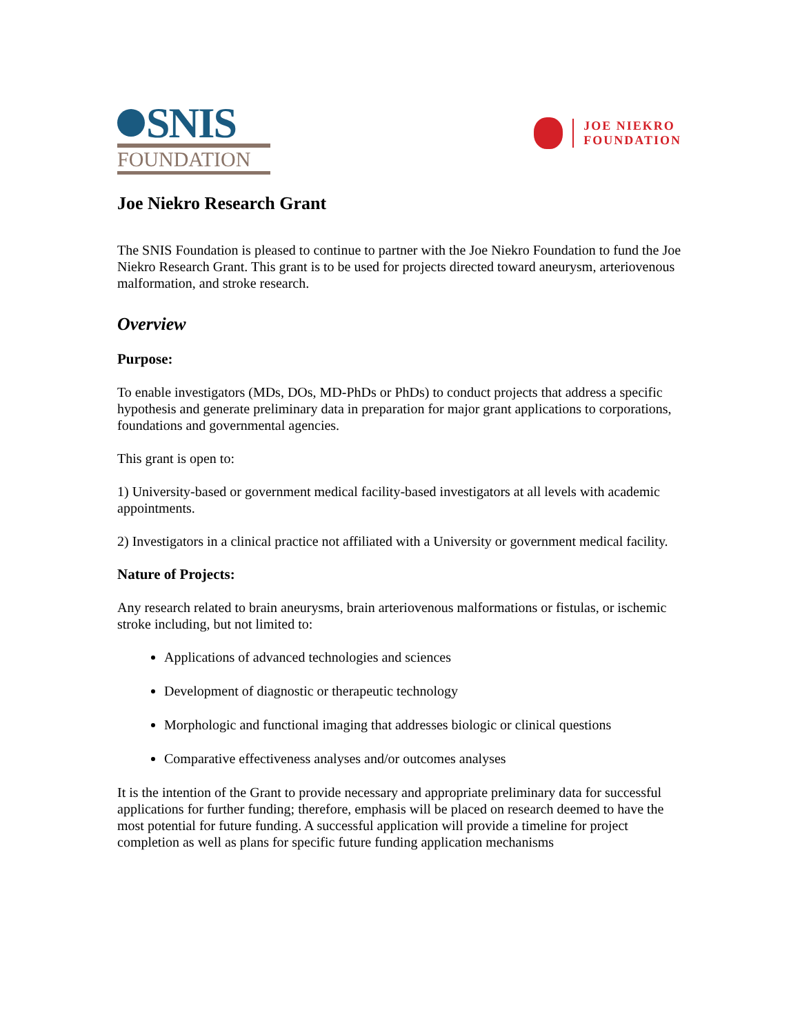SNIS
FOUNDATION
JOE NIEKRO
FOUNDATION
Joe Niekro Research Grant
The SNIS Foundation is pleased to continue to partner with the Joe Niekro Foundation to fund the Joe Niekro Research Grant. This grant is to be used for projects directed toward aneurysm, arteriovenous malformation, and stroke research.
Overview
Purpose:
To enable investigators (MDs, DOs, MD-PhDs or PhDs) to conduct projects that address a specific hypothesis and generate preliminary data in preparation for major grant applications to corporations, foundations and governmental agencies.
This grant is open to:
1) University-based or government medical facility-based investigators at all levels with academic appointments.
2) Investigators in a clinical practice not affiliated with a University or government medical facility.
Nature of Projects:
Any research related to brain aneurysms, brain arteriovenous malformations or fistulas, or ischemic stroke including, but not limited to:
Applications of advanced technologies and sciences
Development of diagnostic or therapeutic technology
Morphologic and functional imaging that addresses biologic or clinical questions
Comparative effectiveness analyses and/or outcomes analyses
It is the intention of the Grant to provide necessary and appropriate preliminary data for successful applications for further funding; therefore, emphasis will be placed on research deemed to have the most potential for future funding. A successful application will provide a timeline for project completion as well as plans for specific future funding application mechanisms